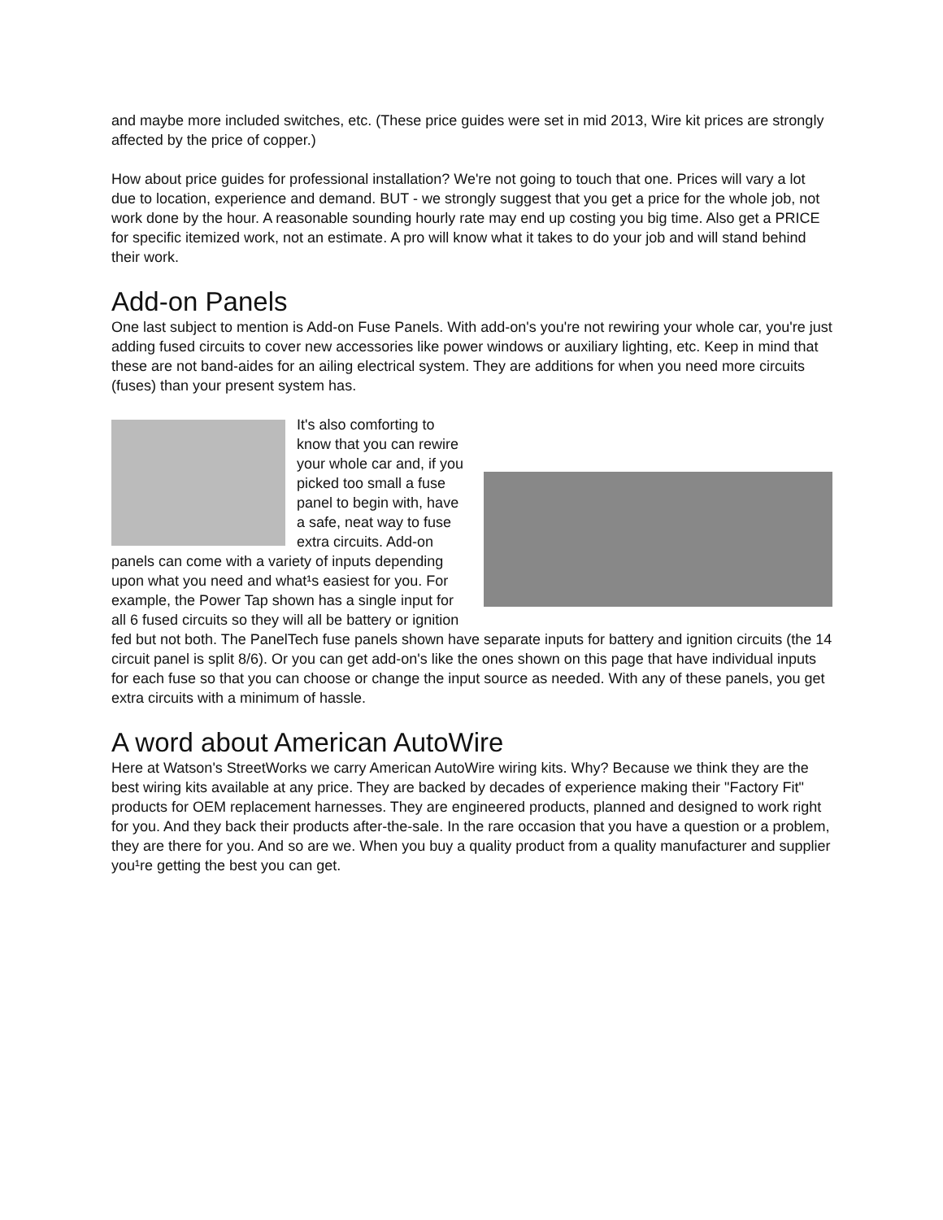and maybe more included switches, etc. (These price guides were set in mid 2013, Wire kit prices are strongly affected by the price of copper.)
How about price guides for professional installation? We're not going to touch that one. Prices will vary a lot due to location, experience and demand. BUT - we strongly suggest that you get a price for the whole job, not work done by the hour. A reasonable sounding hourly rate may end up costing you big time. Also get a PRICE for specific itemized work, not an estimate. A pro will know what it takes to do your job and will stand behind their work.
Add-on Panels
One last subject to mention is Add-on Fuse Panels. With add-on's you're not rewiring your whole car, you're just adding fused circuits to cover new accessories like power windows or auxiliary lighting, etc. Keep in mind that these are not band-aides for an ailing electrical system. They are additions for when you need more circuits (fuses) than your present system has.
It's also comforting to know that you can rewire your whole car and, if you picked too small a fuse panel to begin with, have a safe, neat way to fuse extra circuits. Add-on panels can come with a variety of inputs depending upon what you need and what¹s easiest for you. For example, the Power Tap shown has a single input for all 6 fused circuits so they will all be battery or ignition fed but not both. The PanelTech fuse panels shown have separate inputs for battery and ignition circuits (the 14 circuit panel is split 8/6). Or you can get add-on's like the ones shown on this page that have individual inputs for each fuse so that you can choose or change the input source as needed. With any of these panels, you get extra circuits with a minimum of hassle.
A word about American AutoWire
Here at Watson's StreetWorks we carry American AutoWire wiring kits. Why? Because we think they are the best wiring kits available at any price. They are backed by decades of experience making their "Factory Fit" products for OEM replacement harnesses. They are engineered products, planned and designed to work right for you. And they back their products after-the-sale. In the rare occasion that you have a question or a problem, they are there for you. And so are we. When you buy a quality product from a quality manufacturer and supplier you¹re getting the best you can get.